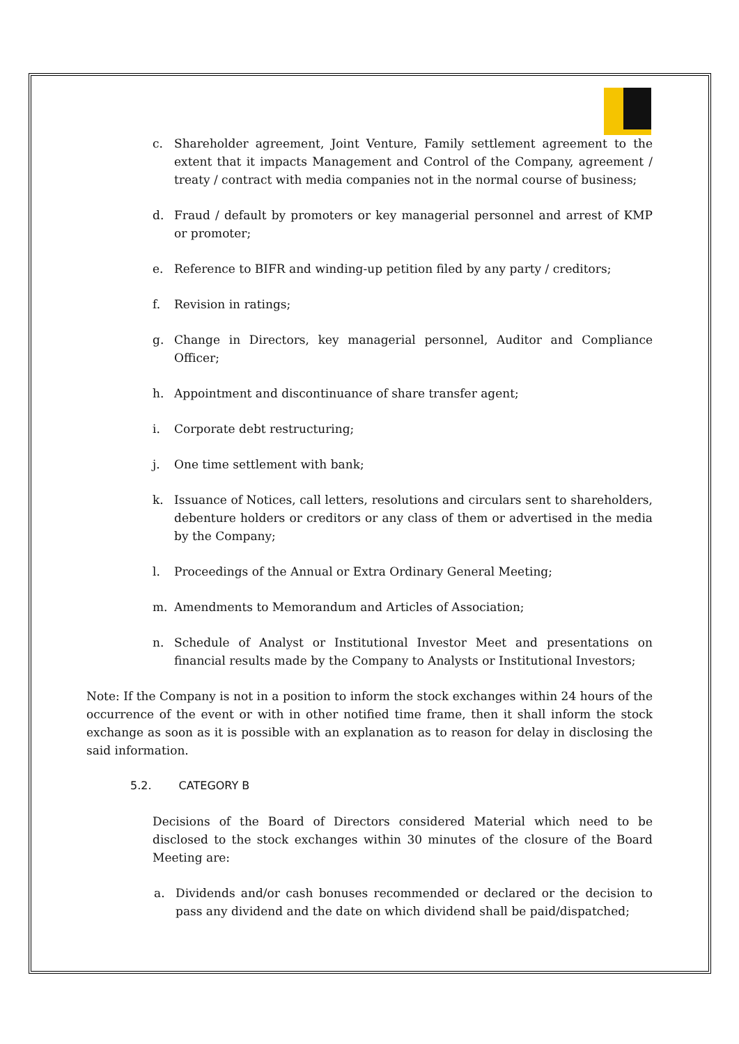c. Shareholder agreement, Joint Venture, Family settlement agreement to the extent that it impacts Management and Control of the Company, agreement / treaty / contract with media companies not in the normal course of business;
d. Fraud / default by promoters or key managerial personnel and arrest of KMP or promoter;
e. Reference to BIFR and winding-up petition filed by any party / creditors;
f. Revision in ratings;
g. Change in Directors, key managerial personnel, Auditor and Compliance Officer;
h. Appointment and discontinuance of share transfer agent;
i. Corporate debt restructuring;
j. One time settlement with bank;
k. Issuance of Notices, call letters, resolutions and circulars sent to shareholders, debenture holders or creditors or any class of them or advertised in the media by the Company;
l. Proceedings of the Annual or Extra Ordinary General Meeting;
m. Amendments to Memorandum and Articles of Association;
n. Schedule of Analyst or Institutional Investor Meet and presentations on financial results made by the Company to Analysts or Institutional Investors;
Note: If the Company is not in a position to inform the stock exchanges within 24 hours of the occurrence of the event or with in other notified time frame, then it shall inform the stock exchange as soon as it is possible with an explanation as to reason for delay in disclosing the said information.
5.2. CATEGORY B
Decisions of the Board of Directors considered Material which need to be disclosed to the stock exchanges within 30 minutes of the closure of the Board Meeting are:
a. Dividends and/or cash bonuses recommended or declared or the decision to pass any dividend and the date on which dividend shall be paid/dispatched;